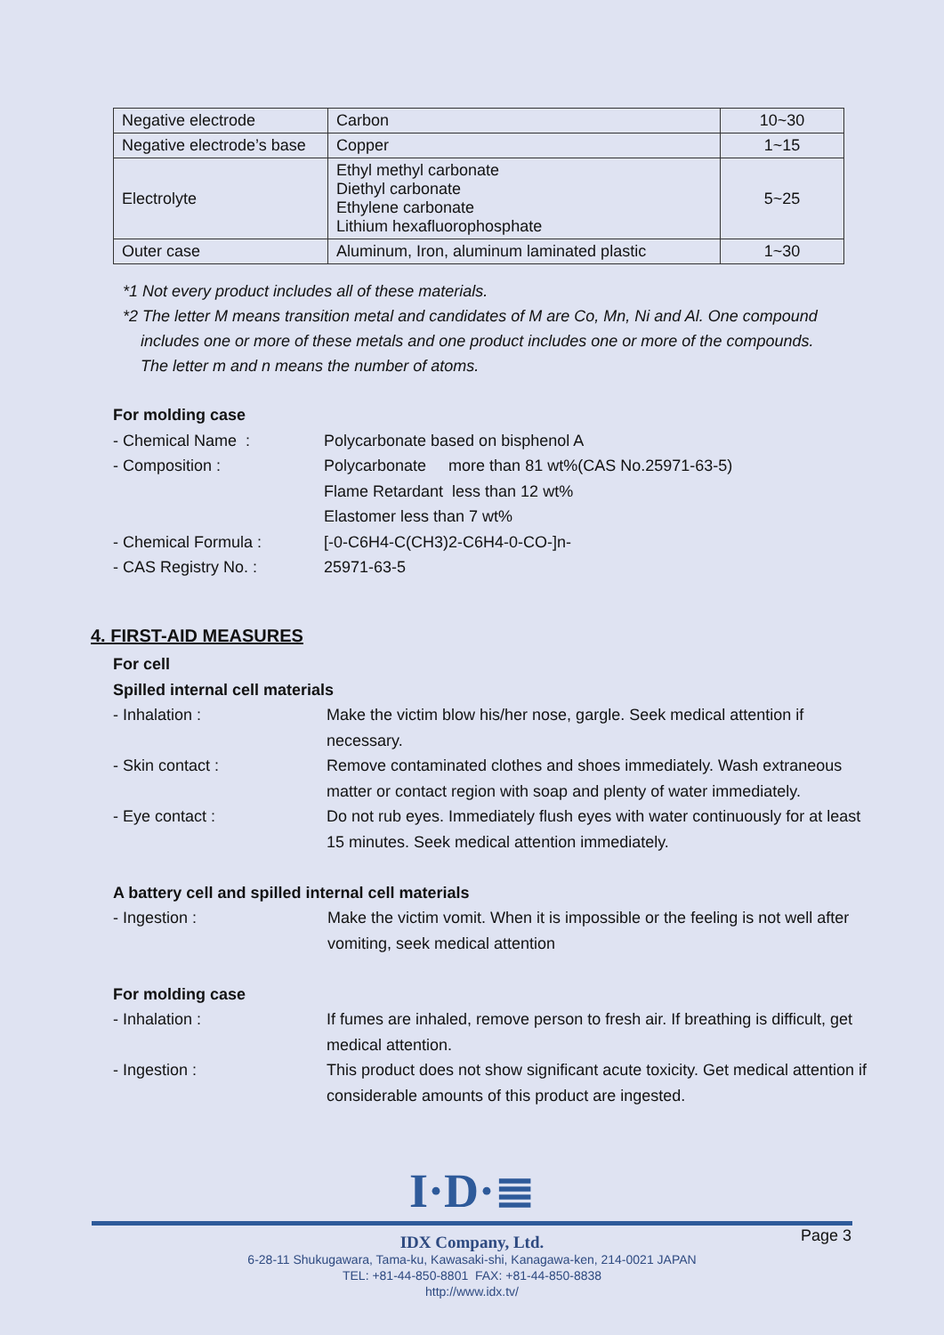| Negative electrode | Carbon | 10~30 |
| Negative electrode’s base | Copper | 1~15 |
| Electrolyte | Ethyl methyl carbonate Diethyl carbonate Ethylene carbonate Lithium hexafluorophosphate | 5~25 |
| Outer case | Aluminum, Iron, aluminum laminated plastic | 1~30 |
*1 Not every product includes all of these materials.
*2 The letter M means transition metal and candidates of M are Co, Mn, Ni and Al. One compound
includes one or more of these metals and one product includes one or more of the compounds.
The letter m and n means the number of atoms.
For molding case
- Chemical Name : Polycarbonate based on bisphenol A
- Composition : Polycarbonate more than 81 wt%(CAS No.25971-63-5)
Flame Retardant less than 12 wt%
Elastomer less than 7 wt%
- Chemical Formula : [-0-C6H4-C(CH3)2-C6H4-0-CO-]n-
- CAS Registry No. : 25971-63-5
4. FIRST-AID MEASURES
For cell
Spilled internal cell materials
- Inhalation : Make the victim blow his/her nose, gargle. Seek medical attention if necessary.
- Skin contact : Remove contaminated clothes and shoes immediately. Wash extraneous matter or contact region with soap and plenty of water immediately.
- Eye contact : Do not rub eyes. Immediately flush eyes with water continuously for at least 15 minutes. Seek medical attention immediately.
A battery cell and spilled internal cell materials
- Ingestion : Make the victim vomit. When it is impossible or the feeling is not well after vomiting, seek medical attention
For molding case
- Inhalation : If fumes are inhaled, remove person to fresh air. If breathing is difficult, get medical attention.
- Ingestion : This product does not show significant acute toxicity. Get medical attention if considerable amounts of this product are ingested.
I·D·≣
Page 3
IDX Company, Ltd.
6-28-11 Shukugawara, Tama-ku, Kawasaki-shi, Kanagawa-ken, 214-0021 JAPAN
TEL: +81-44-850-8801 FAX: +81-44-850-8838
http://www.idx.tv/